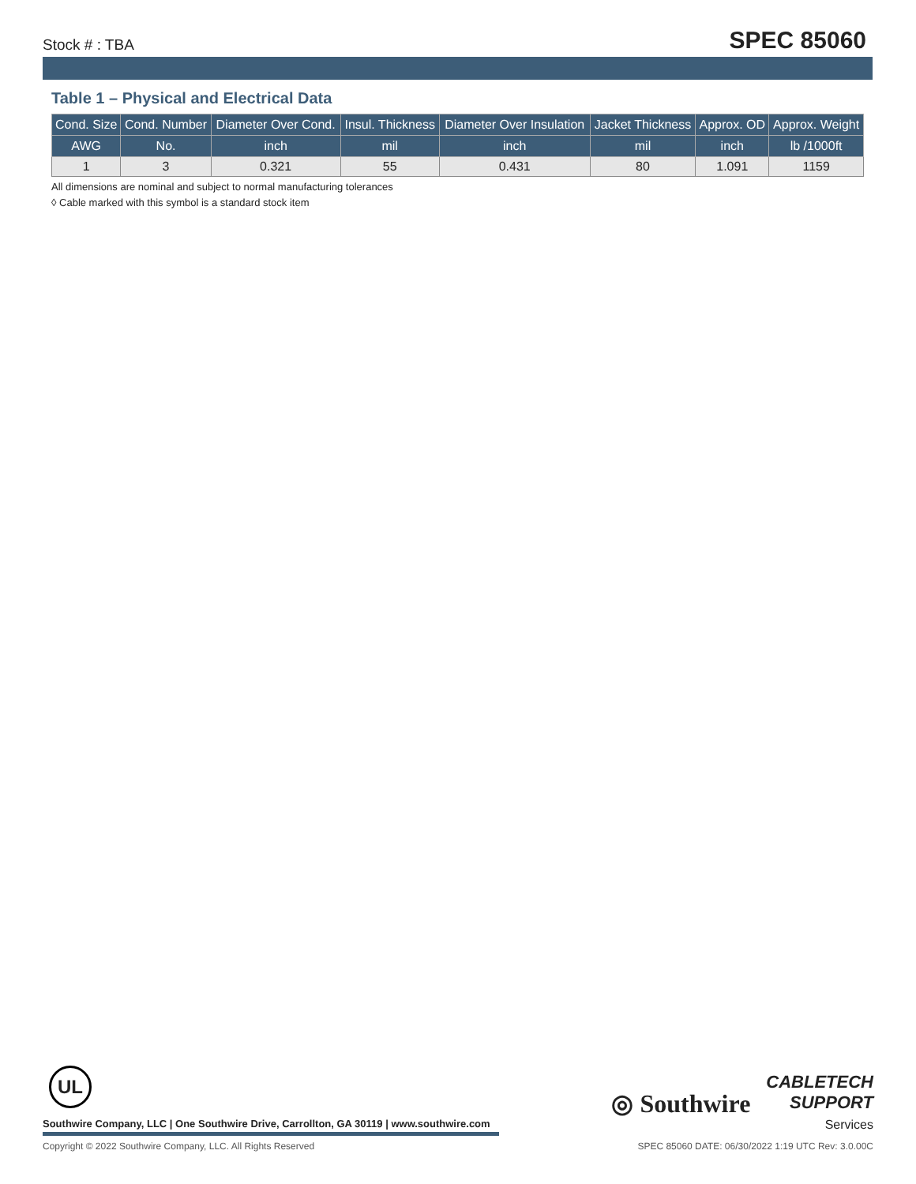Stock # : TBA SPEC 85060
Table 1 – Physical and Electrical Data
| Cond. Size | Cond. Number | Diameter Over Cond. | Insul. Thickness | Diameter Over Insulation | Jacket Thickness | Approx. OD | Approx. Weight |
| --- | --- | --- | --- | --- | --- | --- | --- |
| AWG | No. | inch | mil | inch | mil | inch | lb /1000ft |
| 1 | 3 | 0.321 | 55 | 0.431 | 80 | 1.091 | 1159 |
All dimensions are nominal and subject to normal manufacturing tolerances
◊ Cable marked with this symbol is a standard stock item
UL
◎ Southwire
CABLETECH
SUPPORT
Services
Southwire Company, LLC | One Southwire Drive, Carrollton, GA 30119 | www.southwire.com
Copyright © 2022 Southwire Company, LLC. All Rights Reserved SPEC 85060 DATE: 06/30/2022 1:19 UTC Rev: 3.0.00C